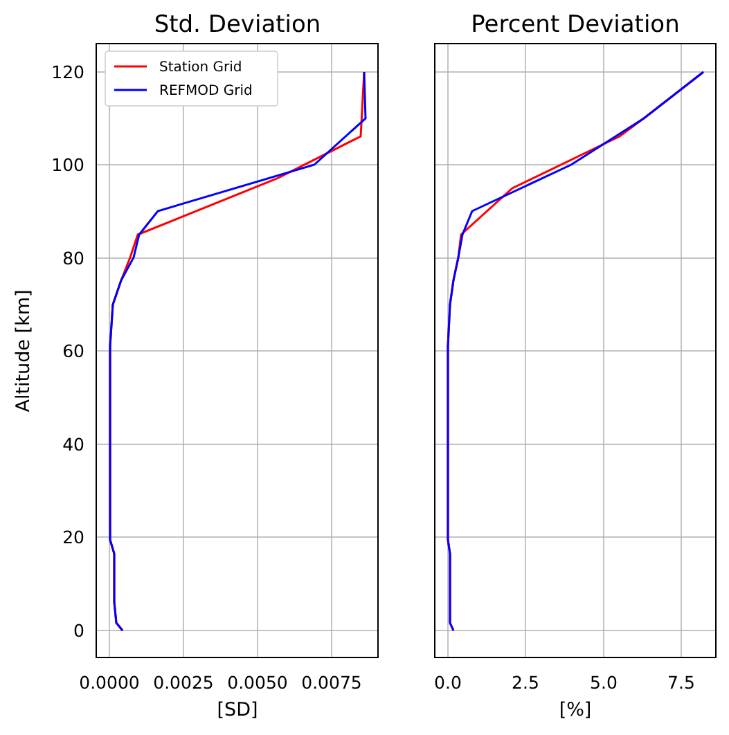Std. Deviation
Percent Deviation
120
100
80
60
40
20
0
Altitude [km]
0.0000
0.0025
0.0050
0.0075
0.0
2.5
5.0
7.5
[SD]
[%]
Station Grid
REFMOD Grid